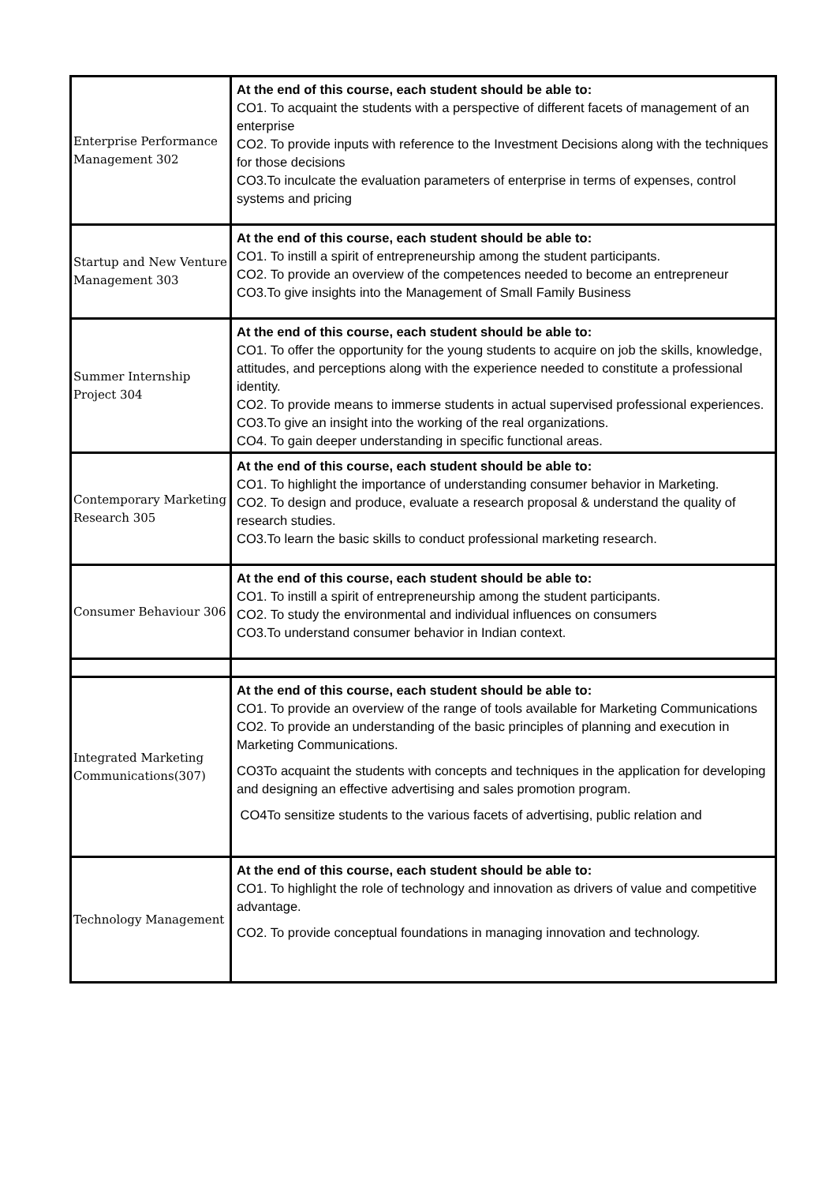| Enterprise Performance Management 302 | At the end of this course, each student should be able to: CO1. To acquaint the students with a perspective of different facets of management of an enterprise CO2. To provide inputs with reference to the Investment Decisions along with the techniques for those decisions CO3.To inculcate the evaluation parameters of enterprise in terms of expenses, control systems and pricing |
| Startup and New Venture Management 303 | At the end of this course, each student should be able to: CO1. To instill a spirit of entrepreneurship among the student participants. CO2. To provide an overview of the competences needed to become an entrepreneur CO3.To give insights into the Management of Small Family Business |
| Summer Internship Project 304 | At the end of this course, each student should be able to: CO1. To offer the opportunity for the young students to acquire on job the skills, knowledge, attitudes, and perceptions along with the experience needed to constitute a professional identity. CO2. To provide means to immerse students in actual supervised professional experiences. CO3.To give an insight into the working of the real organizations. CO4. To gain deeper understanding in specific functional areas. |
| Contemporary Marketing Research 305 | At the end of this course, each student should be able to: CO1. To highlight the importance of understanding consumer behavior in Marketing. CO2. To design and produce, evaluate a research proposal & understand the quality of research studies. CO3.To learn the basic skills to conduct professional marketing research. |
| Consumer Behaviour 306 | At the end of this course, each student should be able to: CO1. To instill a spirit of entrepreneurship among the student participants. CO2. To study the environmental and individual influences on consumers CO3.To understand consumer behavior in Indian context. |
| Integrated Marketing Communications(307) | At the end of this course, each student should be able to: CO1. To provide an overview of the range of tools available for Marketing Communications CO2. To provide an understanding of the basic principles of planning and execution in Marketing Communications. CO3To acquaint the students with concepts and techniques in the application for developing and designing an effective advertising and sales promotion program. CO4To sensitize students to the various facets of advertising, public relation and |
| Technology Management | At the end of this course, each student should be able to: CO1. To highlight the role of technology and innovation as drivers of value and competitive advantage. CO2. To provide conceptual foundations in managing innovation and technology. |